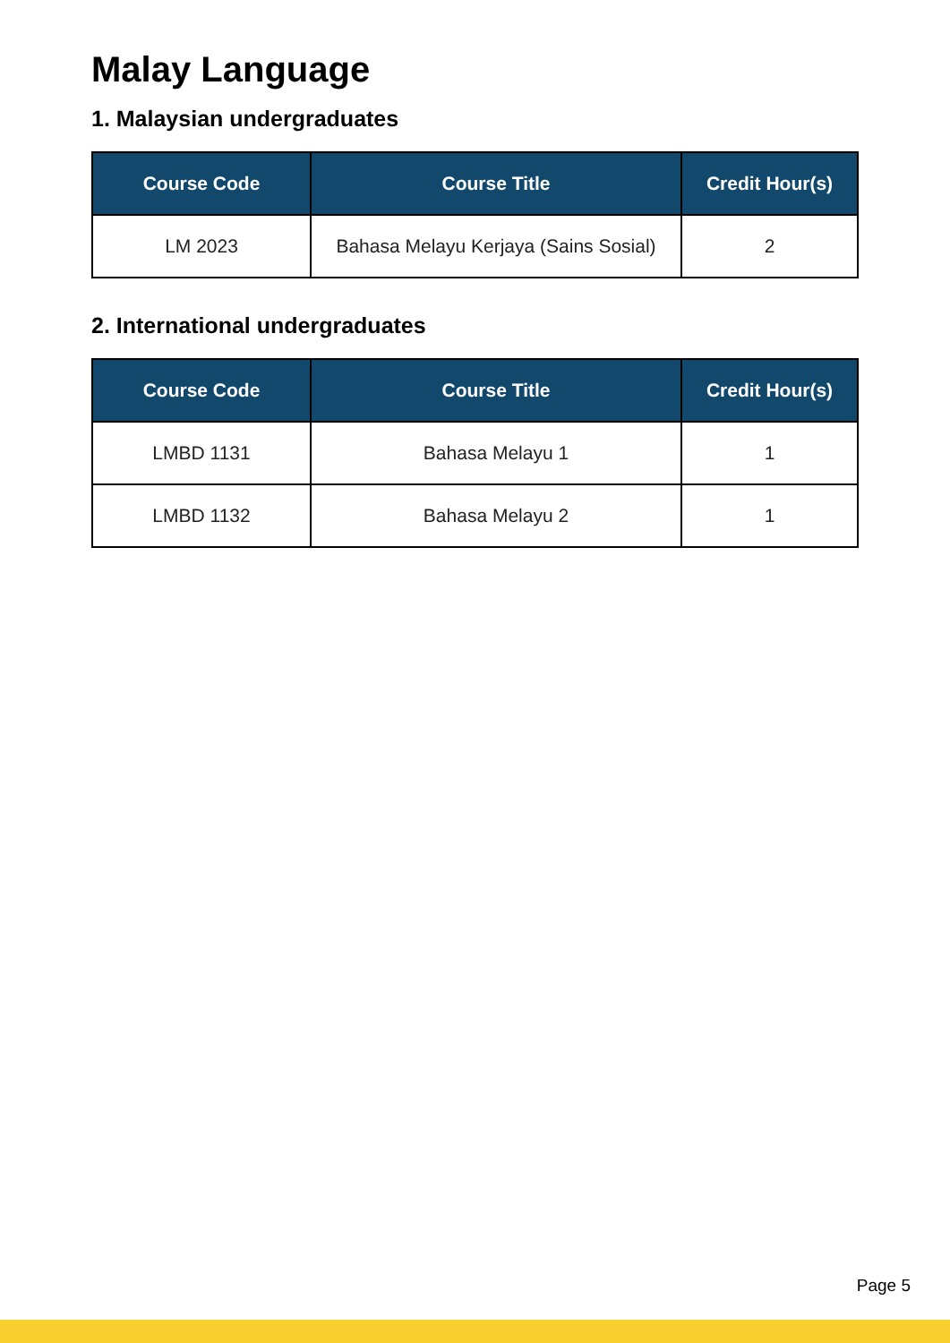Malay Language
1. Malaysian undergraduates
| Course Code | Course Title | Credit Hour(s) |
| --- | --- | --- |
| LM 2023 | Bahasa Melayu Kerjaya (Sains Sosial) | 2 |
2. International undergraduates
| Course Code | Course Title | Credit Hour(s) |
| --- | --- | --- |
| LMBD 1131 | Bahasa Melayu 1 | 1 |
| LMBD 1132 | Bahasa Melayu 2 | 1 |
Page 5